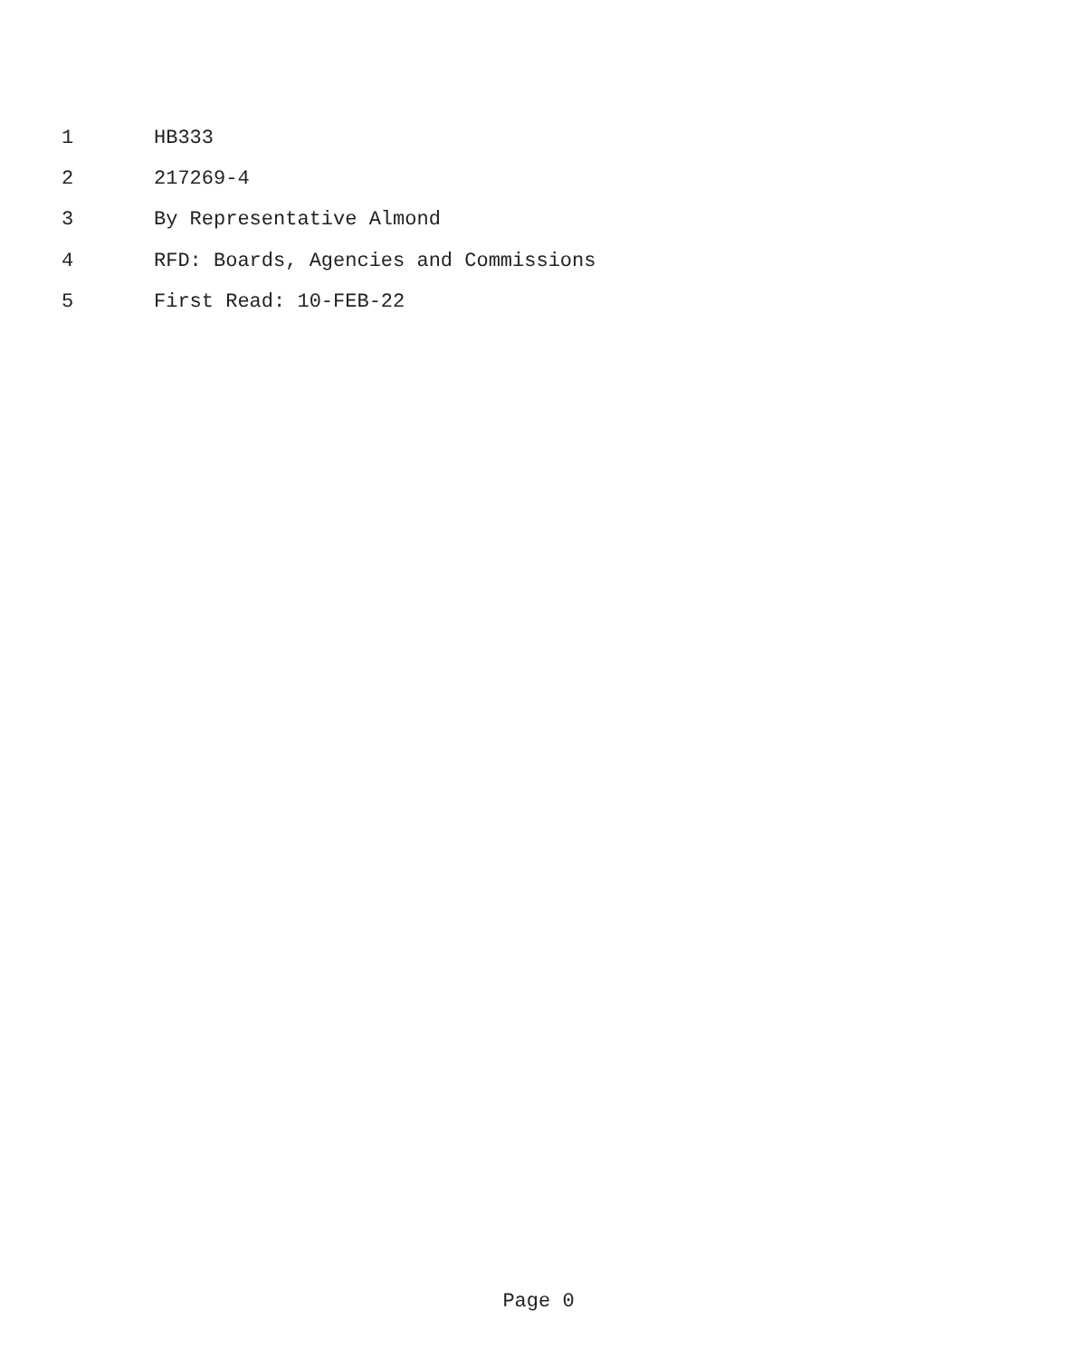1 HB333
2 217269-4
3 By Representative Almond
4 RFD: Boards, Agencies and Commissions
5 First Read: 10-FEB-22
Page 0